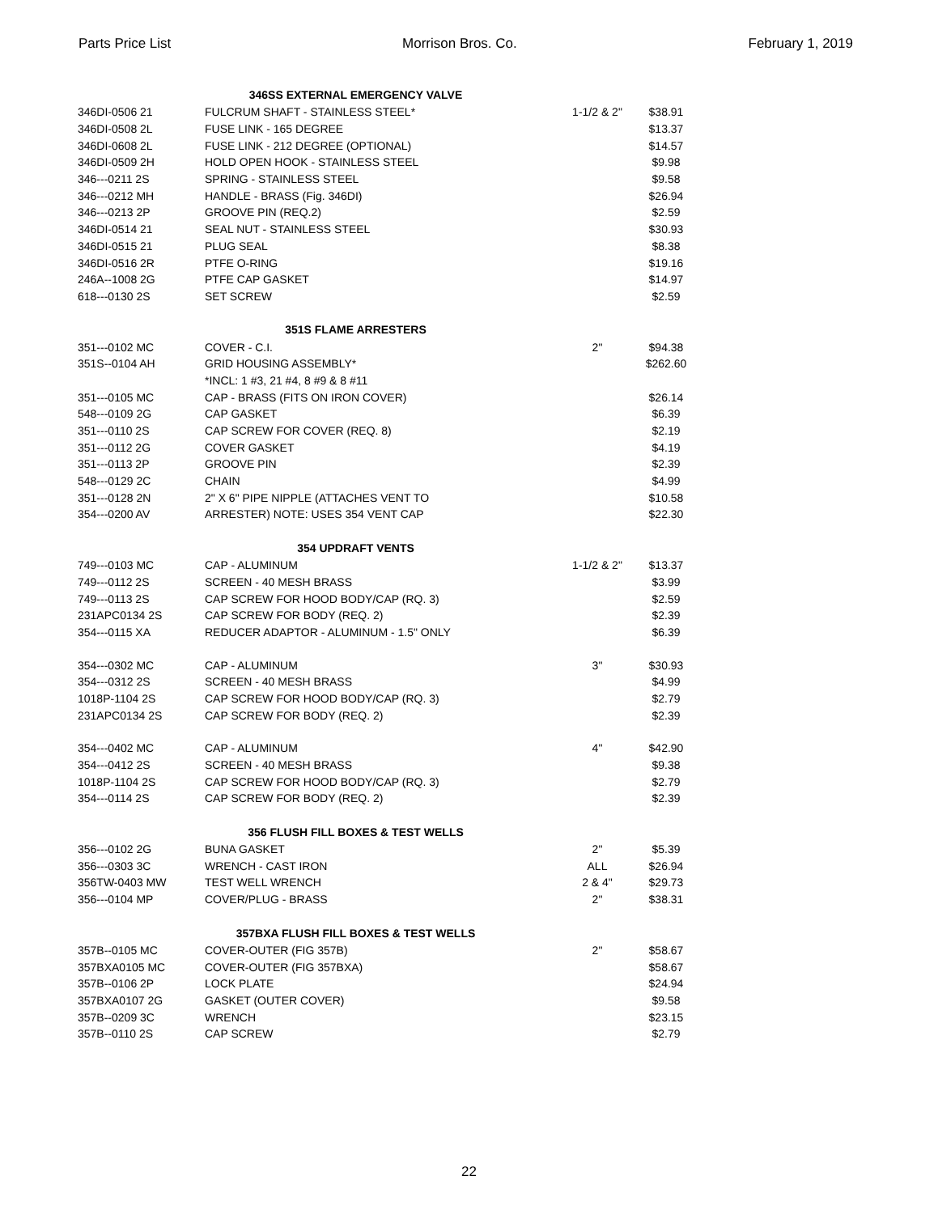Parts Price List Morrison Bros. Co. February 1, 2019
| 346SS EXTERNAL EMERGENCY VALVE | | | |
| 346DI-0506 21 | FULCRUM SHAFT - STAINLESS STEEL* | 1-1/2 & 2" | $38.91 |
| 346DI-0508 2L | FUSE LINK - 165 DEGREE | | $13.37 |
| 346DI-0608 2L | FUSE LINK - 212 DEGREE (OPTIONAL) | | $14.57 |
| 346DI-0509 2H | HOLD OPEN HOOK - STAINLESS STEEL | | $9.98 |
| 346---0211 2S | SPRING - STAINLESS STEEL | | $9.58 |
| 346---0212 MH | HANDLE - BRASS (Fig. 346DI) | | $26.94 |
| 346---0213 2P | GROOVE PIN (REQ.2) | | $2.59 |
| 346DI-0514 21 | SEAL NUT - STAINLESS STEEL | | $30.93 |
| 346DI-0515 21 | PLUG SEAL | | $8.38 |
| 346DI-0516 2R | PTFE O-RING | | $19.16 |
| 246A--1008 2G | PTFE CAP GASKET | | $14.97 |
| 618---0130 2S | SET SCREW | | $2.59 |
| 351S FLAME ARRESTERS | | | |
| 351---0102 MC | COVER - C.I. | 2" | $94.38 |
| 351S--0104 AH | GRID HOUSING ASSEMBLY* | | $262.60 |
| | *INCL: 1 #3, 21 #4, 8 #9 & 8 #11 | | |
| 351---0105 MC | CAP - BRASS (FITS ON IRON COVER) | | $26.14 |
| 548---0109 2G | CAP GASKET | | $6.39 |
| 351---0110 2S | CAP SCREW FOR COVER (REQ. 8) | | $2.19 |
| 351---0112 2G | COVER GASKET | | $4.19 |
| 351---0113 2P | GROOVE PIN | | $2.39 |
| 548---0129 2C | CHAIN | | $4.99 |
| 351---0128 2N | 2" X 6" PIPE NIPPLE (ATTACHES VENT TO | | $10.58 |
| 354---0200 AV | ARRESTER) NOTE: USES 354 VENT CAP | | $22.30 |
| 354 UPDRAFT VENTS | | | |
| 749---0103 MC | CAP - ALUMINUM | 1-1/2 & 2" | $13.37 |
| 749---0112 2S | SCREEN - 40 MESH BRASS | | $3.99 |
| 749---0113 2S | CAP SCREW FOR HOOD BODY/CAP (RQ. 3) | | $2.59 |
| 231APC0134 2S | CAP SCREW FOR BODY (REQ. 2) | | $2.39 |
| 354---0115 XA | REDUCER ADAPTOR - ALUMINUM - 1.5" ONLY | | $6.39 |
| 354---0302 MC | CAP - ALUMINUM | 3" | $30.93 |
| 354---0312 2S | SCREEN - 40 MESH BRASS | | $4.99 |
| 1018P-1104 2S | CAP SCREW FOR HOOD BODY/CAP (RQ. 3) | | $2.79 |
| 231APC0134 2S | CAP SCREW FOR BODY (REQ. 2) | | $2.39 |
| 354---0402 MC | CAP - ALUMINUM | 4" | $42.90 |
| 354---0412 2S | SCREEN - 40 MESH BRASS | | $9.38 |
| 1018P-1104 2S | CAP SCREW FOR HOOD BODY/CAP (RQ. 3) | | $2.79 |
| 354---0114 2S | CAP SCREW FOR BODY (REQ. 2) | | $2.39 |
| 356 FLUSH FILL BOXES & TEST WELLS | | | |
| 356---0102 2G | BUNA GASKET | 2" | $5.39 |
| 356---0303 3C | WRENCH - CAST IRON | ALL | $26.94 |
| 356TW-0403 MW | TEST WELL WRENCH | 2 & 4" | $29.73 |
| 356---0104 MP | COVER/PLUG - BRASS | 2" | $38.31 |
| 357BXA FLUSH FILL BOXES & TEST WELLS | | | |
| 357B--0105 MC | COVER-OUTER (FIG 357B) | 2" | $58.67 |
| 357BXA0105 MC | COVER-OUTER (FIG 357BXA) | | $58.67 |
| 357B--0106 2P | LOCK PLATE | | $24.94 |
| 357BXA0107 2G | GASKET (OUTER COVER) | | $9.58 |
| 357B--0209 3C | WRENCH | | $23.15 |
| 357B--0110 2S | CAP SCREW | | $2.79 |
22